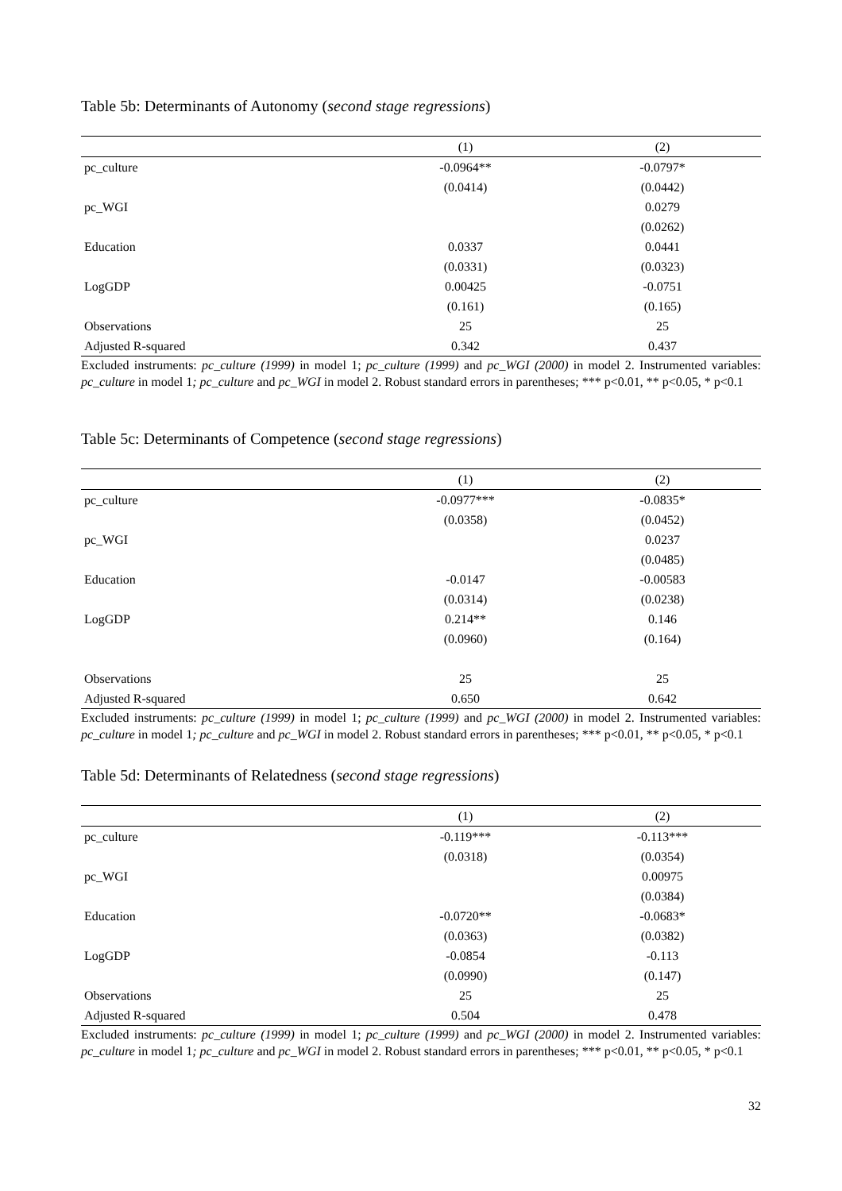Table 5b: Determinants of Autonomy (second stage regressions)
| | (1) | (2) |
| --- | --- | --- |
| pc_culture | -0.0964** | -0.0797* |
| | (0.0414) | (0.0442) |
| pc_WGI | | 0.0279 |
| | | (0.0262) |
| Education | 0.0337 | 0.0441 |
| | (0.0331) | (0.0323) |
| LogGDP | 0.00425 | -0.0751 |
| | (0.161) | (0.165) |
| Observations | 25 | 25 |
| Adjusted R-squared | 0.342 | 0.437 |
Excluded instruments: pc_culture (1999) in model 1; pc_culture (1999) and pc_WGI (2000) in model 2. Instrumented variables: pc_culture in model 1; pc_culture and pc_WGI in model 2. Robust standard errors in parentheses; *** p<0.01, ** p<0.05, * p<0.1
Table 5c: Determinants of Competence (second stage regressions)
| | (1) | (2) |
| --- | --- | --- |
| pc_culture | -0.0977*** | -0.0835* |
| | (0.0358) | (0.0452) |
| pc_WGI | | 0.0237 |
| | | (0.0485) |
| Education | -0.0147 | -0.00583 |
| | (0.0314) | (0.0238) |
| LogGDP | 0.214** | 0.146 |
| | (0.0960) | (0.164) |
| Observations | 25 | 25 |
| Adjusted R-squared | 0.650 | 0.642 |
Excluded instruments: pc_culture (1999) in model 1; pc_culture (1999) and pc_WGI (2000) in model 2. Instrumented variables: pc_culture in model 1; pc_culture and pc_WGI in model 2. Robust standard errors in parentheses; *** p<0.01, ** p<0.05, * p<0.1
Table 5d: Determinants of Relatedness (second stage regressions)
| | (1) | (2) |
| --- | --- | --- |
| pc_culture | -0.119*** | -0.113*** |
| | (0.0318) | (0.0354) |
| pc_WGI | | 0.00975 |
| | | (0.0384) |
| Education | -0.0720** | -0.0683* |
| | (0.0363) | (0.0382) |
| LogGDP | -0.0854 | -0.113 |
| | (0.0990) | (0.147) |
| Observations | 25 | 25 |
| Adjusted R-squared | 0.504 | 0.478 |
Excluded instruments: pc_culture (1999) in model 1; pc_culture (1999) and pc_WGI (2000) in model 2. Instrumented variables: pc_culture in model 1; pc_culture and pc_WGI in model 2. Robust standard errors in parentheses; *** p<0.01, ** p<0.05, * p<0.1
32